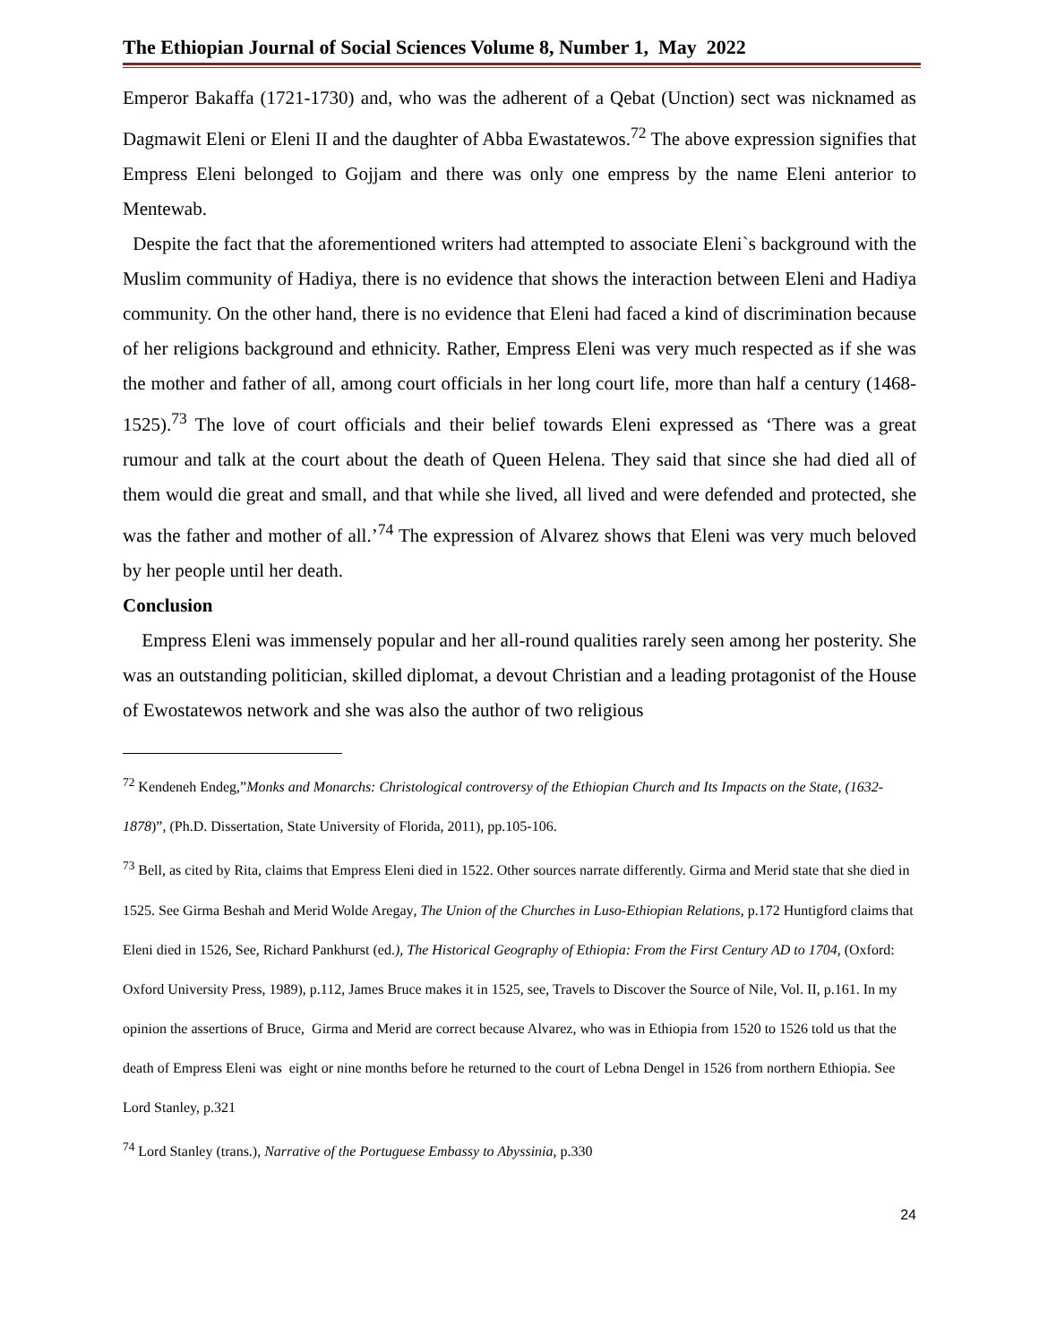The Ethiopian Journal of Social Sciences Volume 8, Number 1, May 2022
Emperor Bakaffa (1721-1730) and, who was the adherent of a Qebat (Unction) sect was nicknamed as Dagmawit Eleni or Eleni II and the daughter of Abba Ewastatewos.<sup>72</sup> The above expression signifies that Empress Eleni belonged to Gojjam and there was only one empress by the name Eleni anterior to Mentewab.
Despite the fact that the aforementioned writers had attempted to associate Eleni`s background with the Muslim community of Hadiya, there is no evidence that shows the interaction between Eleni and Hadiya community. On the other hand, there is no evidence that Eleni had faced a kind of discrimination because of her religions background and ethnicity. Rather, Empress Eleni was very much respected as if she was the mother and father of all, among court officials in her long court life, more than half a century (1468-1525).<sup>73</sup> The love of court officials and their belief towards Eleni expressed as ‘There was a great rumour and talk at the court about the death of Queen Helena. They said that since she had died all of them would die great and small, and that while she lived, all lived and were defended and protected, she was the father and mother of all.’<sup>74</sup> The expression of Alvarez shows that Eleni was very much beloved by her people until her death.
Conclusion
Empress Eleni was immensely popular and her all-round qualities rarely seen among her posterity. She was an outstanding politician, skilled diplomat, a devout Christian and a leading protagonist of the House of Ewostatewos network and she was also the author of two religious
<sup>72</sup> Kendeneh Endeg,”Monks and Monarchs: Christological controversy of the Ethiopian Church and Its Impacts on the State, (1632-1878)”, (Ph.D. Dissertation, State University of Florida, 2011), pp.105-106.
<sup>73</sup> Bell, as cited by Rita, claims that Empress Eleni died in 1522. Other sources narrate differently. Girma and Merid state that she died in 1525. See Girma Beshah and Merid Wolde Aregay, The Union of the Churches in Luso-Ethiopian Relations, p.172 Huntigford claims that Eleni died in 1526, See, Richard Pankhurst (ed.), The Historical Geography of Ethiopia: From the First Century AD to 1704, (Oxford: Oxford University Press, 1989), p.112, James Bruce makes it in 1525, see, Travels to Discover the Source of Nile, Vol. II, p.161. In my opinion the assertions of Bruce, Girma and Merid are correct because Alvarez, who was in Ethiopia from 1520 to 1526 told us that the death of Empress Eleni was eight or nine months before he returned to the court of Lebna Dengel in 1526 from northern Ethiopia. See Lord Stanley, p.321
<sup>74</sup> Lord Stanley (trans.), Narrative of the Portuguese Embassy to Abyssinia, p.330
24